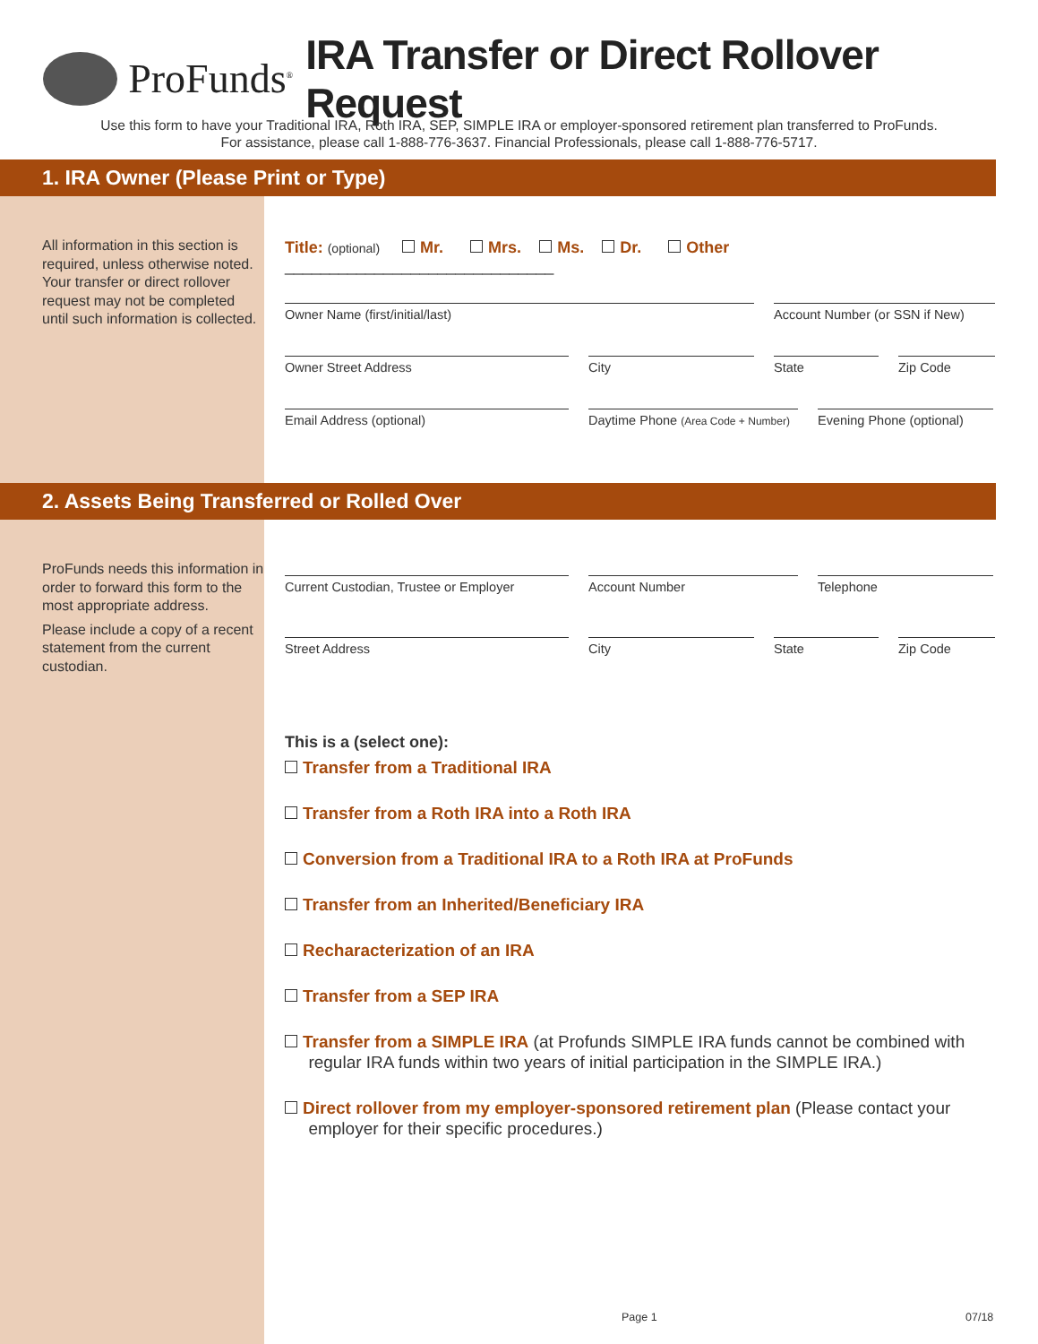ProFunds<sup>®</sup>
IRA Transfer or Direct Rollover Request
Use this form to have your Traditional IRA, Roth IRA, SEP, SIMPLE IRA or employer-sponsored retirement plan transferred to ProFunds.
For assistance, please call 1-888-776-3637. Financial Professionals, please call 1-888-776-5717.
1. IRA Owner (Please Print or Type)
All information in this section is required, unless otherwise noted. Your transfer or direct rollover request may not be completed until such information is collected.
Title: (optional) Mr. Mrs. Ms. Dr. Other ______________________________
Owner Name (first/initial/last) Account Number (or SSN if New)
Owner Street Address City State Zip Code
Email Address (optional) Daytime Phone (Area Code + Number)
Evening Phone (optional)
2. Assets Being Transferred or Rolled Over
ProFunds needs this information in order to forward this form to the most appropriate address.
Please include a copy of a recent statement from the current custodian.
Current Custodian, Trustee or Employer
Account Number Telephone
Street Address City State Zip Code
This is a (select one):
Transfer from a Traditional IRA
Transfer from a Roth IRA into a Roth IRA
Conversion from a Traditional IRA to a Roth IRA at ProFunds
Transfer from an Inherited/Beneficiary IRA
Recharacterization of an IRA
Transfer from a SEP IRA
Transfer from a SIMPLE IRA (at Profunds SIMPLE IRA funds cannot be combined with
regular IRA funds within two years of initial participation in the SIMPLE IRA.)
Direct rollover from my employer-sponsored retirement plan (Please contact your
employer for their specific procedures.)
Page 1 07/18